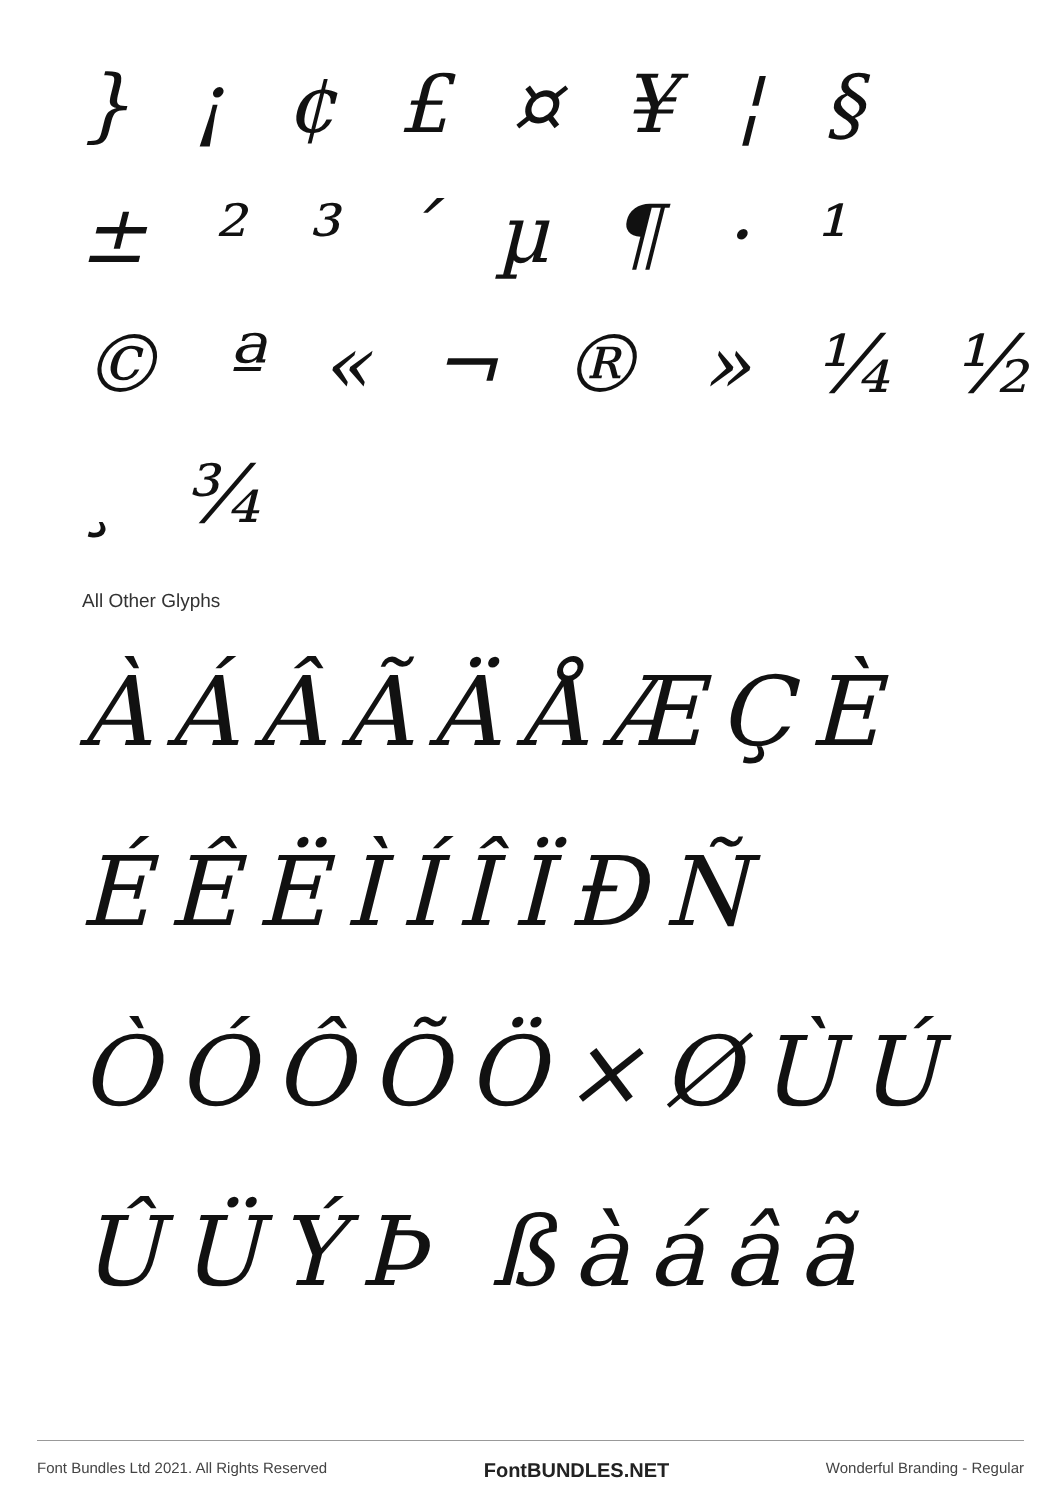} ¡ ¢ £ ¤ ¥ ¦ §
± ² ³ ´ µ ¶ · ¹
© ª « ¬ ® » ¼ ½ ¸ ¾
All Other Glyphs
ÀÁÂÃÄÅÆÇÈ
ÉÊËÌÍÎÏÐÑ
ÒÓÔÕÖ×ØÙÚ
ÛÜÝÞ ßàáâã
Font Bundles Ltd 2021. All Rights Reserved FontBUNDLES.NET Wonderful Branding - Regular